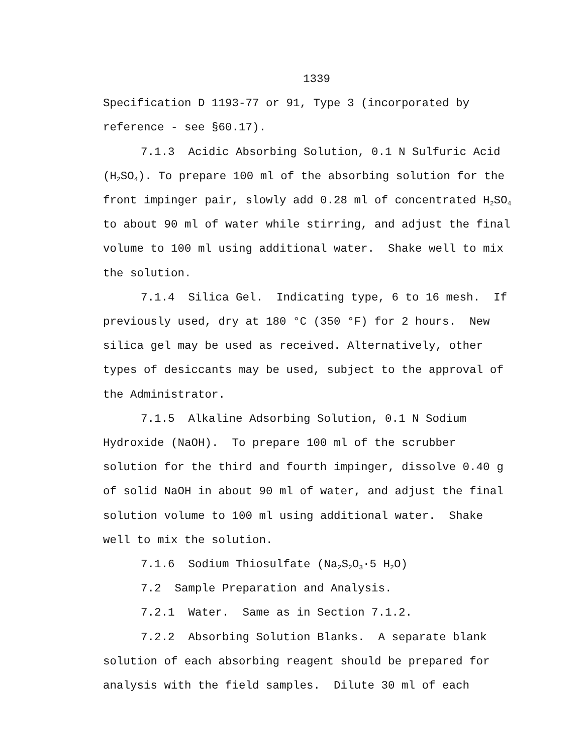1339
Specification D 1193-77 or 91, Type 3 (incorporated by reference - see §60.17).
7.1.3 Acidic Absorbing Solution, 0.1 N Sulfuric Acid (H<sub>2</sub>SO<sub>4</sub>). To prepare 100 ml of the absorbing solution for the front impinger pair, slowly add 0.28 ml of concentrated H<sub>2</sub>SO<sub>4</sub> to about 90 ml of water while stirring, and adjust the final volume to 100 ml using additional water. Shake well to mix the solution.
7.1.4 Silica Gel. Indicating type, 6 to 16 mesh. If previously used, dry at 180 °C (350 °F) for 2 hours. New silica gel may be used as received. Alternatively, other types of desiccants may be used, subject to the approval of the Administrator.
7.1.5 Alkaline Adsorbing Solution, 0.1 N Sodium Hydroxide (NaOH). To prepare 100 ml of the scrubber solution for the third and fourth impinger, dissolve 0.40 g of solid NaOH in about 90 ml of water, and adjust the final solution volume to 100 ml using additional water. Shake well to mix the solution.
7.1.6 Sodium Thiosulfate (Na<sub>2</sub>S<sub>2</sub>O<sub>3</sub>·5 H<sub>2</sub>O)
7.2 Sample Preparation and Analysis.
7.2.1 Water. Same as in Section 7.1.2.
7.2.2 Absorbing Solution Blanks. A separate blank solution of each absorbing reagent should be prepared for analysis with the field samples. Dilute 30 ml of each